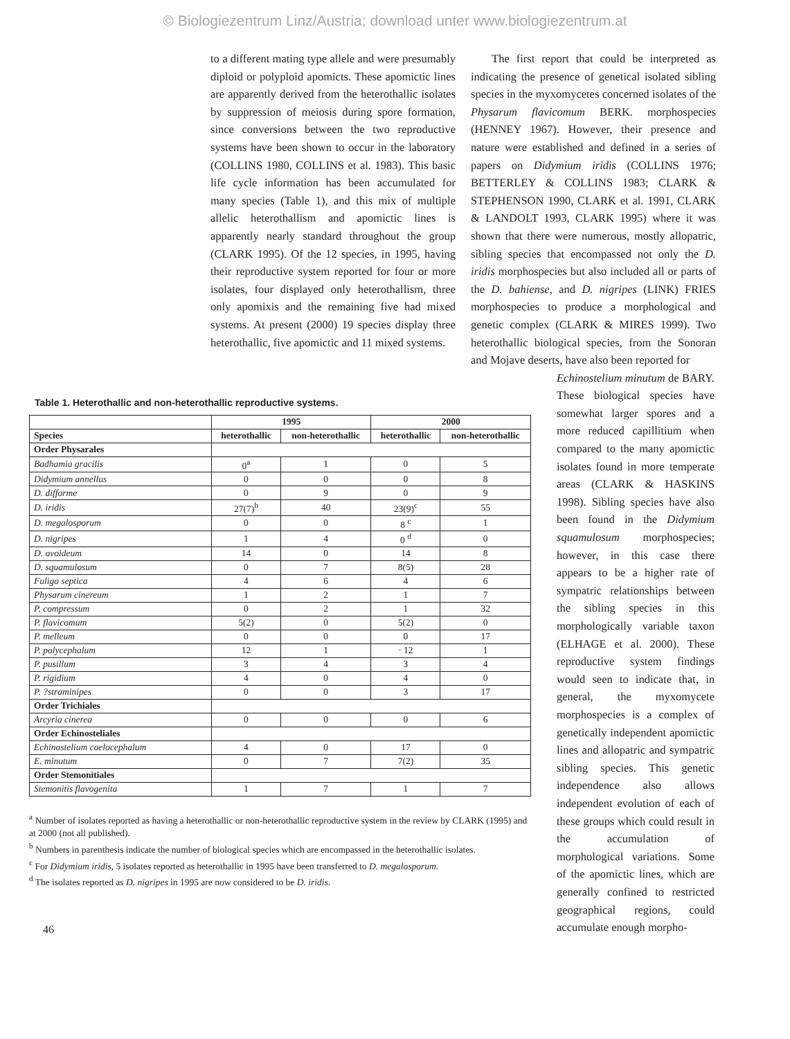© Biologiezentrum Linz/Austria; download unter www.biologiezentrum.at
to a different mating type allele and were presumably diploid or polyploid apomicts. These apomictic lines are apparently derived from the heterothallic isolates by suppression of meiosis during spore formation, since conversions between the two reproductive systems have been shown to occur in the laboratory (COLLINS 1980, COLLINS et al. 1983). This basic life cycle information has been accumulated for many species (Table 1), and this mix of multiple allelic heterothallism and apomictic lines is apparently nearly standard throughout the group (CLARK 1995). Of the 12 species, in 1995, having their reproductive system reported for four or more isolates, four displayed only heterothallism, three only apomixis and the remaining five had mixed systems. At present (2000) 19 species display three heterothallic, five apomictic and 11 mixed systems.
The first report that could be interpreted as indicating the presence of genetical isolated sibling species in the myxomycetes concerned isolates of the Physarum flavicomum BERK. morphospecies (HENNEY 1967). However, their presence and nature were established and defined in a series of papers on Didymium iridis (COLLINS 1976; BETTERLEY & COLLINS 1983; CLARK & STEPHENSON 1990, CLARK et al. 1991, CLARK & LANDOLT 1993, CLARK 1995) where it was shown that there were numerous, mostly allopatric, sibling species that encompassed not only the D. iridis morphospecies but also included all or parts of the D. bahiense, and D. nigripes (LINK) FRIES morphospecies to produce a morphological and genetic complex (CLARK & MIRES 1999). Two heterothallic biological species, from the Sonoran and Mojave deserts, have also been reported for
Table 1. Heterothallic and non-heterothallic reproductive systems.
| | 1995 | | 2000 | |
| --- | --- | --- | --- | --- |
| Species | heterothallic | non-heterothallic | heterothallic | non-heterothallic |
| Order Physarales | | | | |
| Badhamia gracilis | 0<sup>a</sup> | 1 | 0 | 5 |
| Didymium annellus | 0 | 0 | 0 | 8 |
| D. difforme | 0 | 9 | 0 | 9 |
| D. iridis | 27(7)<sup>b</sup> | 40 | 23(9)<sup>c</sup> | 55 |
| D. megalosporum | 0 | 0 | 8 <sup>c</sup> | 1 |
| D. nigripes | 1 | 4 | 0 <sup>d</sup> | 0 |
| D. ovoideum | 14 | 0 | 14 | 8 |
| D. squamulosum | 0 | 7 | 8(5) | 28 |
| Fuligo septica | 4 | 6 | 4 | 6 |
| Physarum cinereum | 1 | 2 | 1 | 7 |
| P. compressum | 0 | 2 | 1 | 32 |
| P. flavicomum | 5(2) | 0 | 5(2) | 0 |
| P. melleum | 0 | 0 | 0 | 17 |
| P. polycephalum | 12 | 1 | · 12 | 1 |
| P. pusillum | 3 | 4 | 3 | 4 |
| P. rigidium | 4 | 0 | 4 | 0 |
| P. ?straminipes | 0 | 0 | 3 | 17 |
| Order Trichiales | | | | |
| Arcyria cinerea | 0 | 0 | 0 | 6 |
| Order Echinosteliales | | | | |
| Echinostelium coelocephalum | 4 | 0 | 17 | 0 |
| E. minutum | 0 | 7 | 7(2) | 35 |
| Order Stemonitiales | | | | |
| Stemonitis flavogenita | 1 | 7 | 1 | 7 |
<sup>a</sup> Number of isolates reported as having a heterothallic or non-heterothallic reproductive system in the review by CLARK (1995) and at 2000 (not all published).
<sup>b</sup> Numbers in parenthesis indicate the number of biological species which are encompassed in the heterothallic isolates.
<sup>c</sup> For Didymium iridis, 5 isolates reported as heterothallic in 1995 have been transferred to D. megalosporum.
<sup>d</sup> The isolates reported as D. nigripes in 1995 are now considered to be D. iridis.
46
Echinostelium minutum de BARY. These biological species have somewhat larger spores and a more reduced capillitium when compared to the many apomictic isolates found in more temperate areas (CLARK & HASKINS 1998). Sibling species have also been found in the Didymium squamulosum morphospecies; however, in this case there appears to be a higher rate of sympatric relationships between the sibling species in this morphologically variable taxon (ELHAGE et al. 2000). These reproductive system findings would seen to indicate that, in general, the myxomycete morphospecies is a complex of genetically independent apomictic lines and allopatric and sympatric sibling species. This genetic independence also allows independent evolution of each of these groups which could result in the accumulation of morphological variations. Some of the apomictic lines, which are generally confined to restricted geographical regions, could accumulate enough morpho-